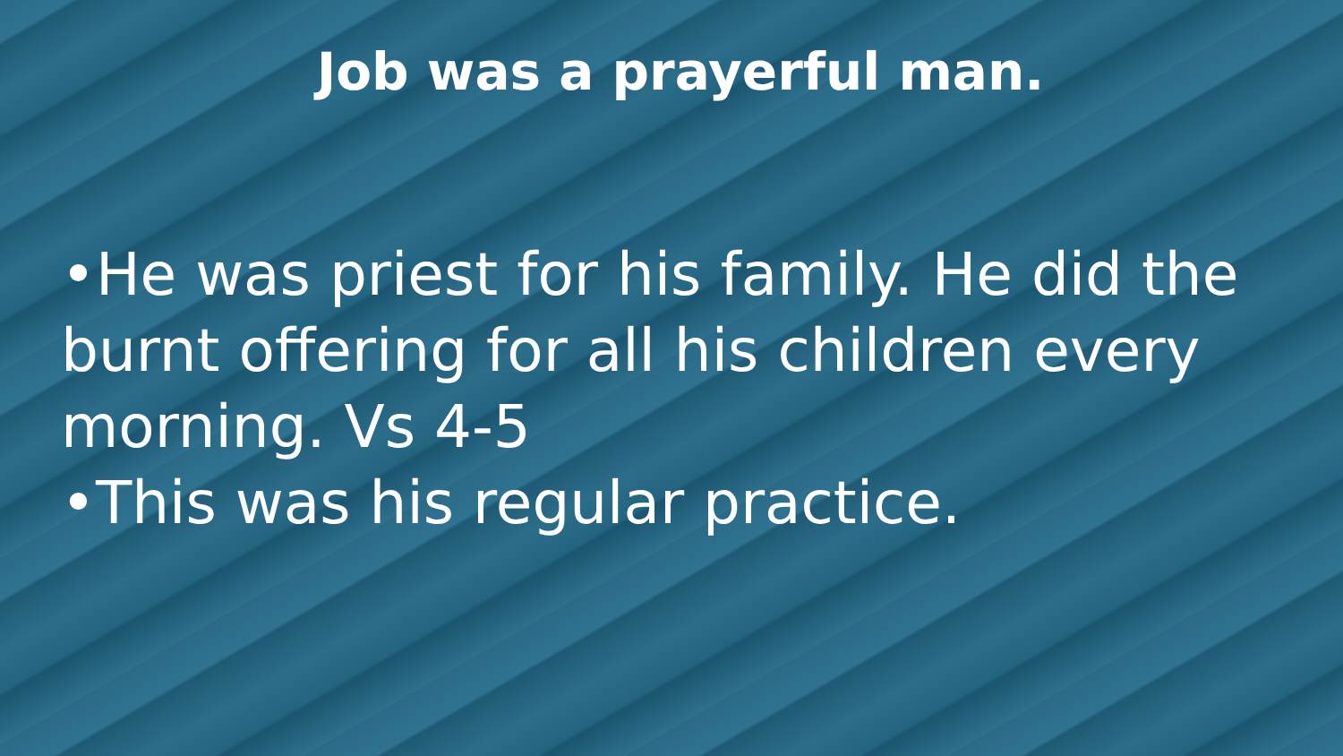Job was a prayerful man.
•He was priest for his family. He did the burnt offering for all his children every morning. Vs 4-5
•This was his regular practice.